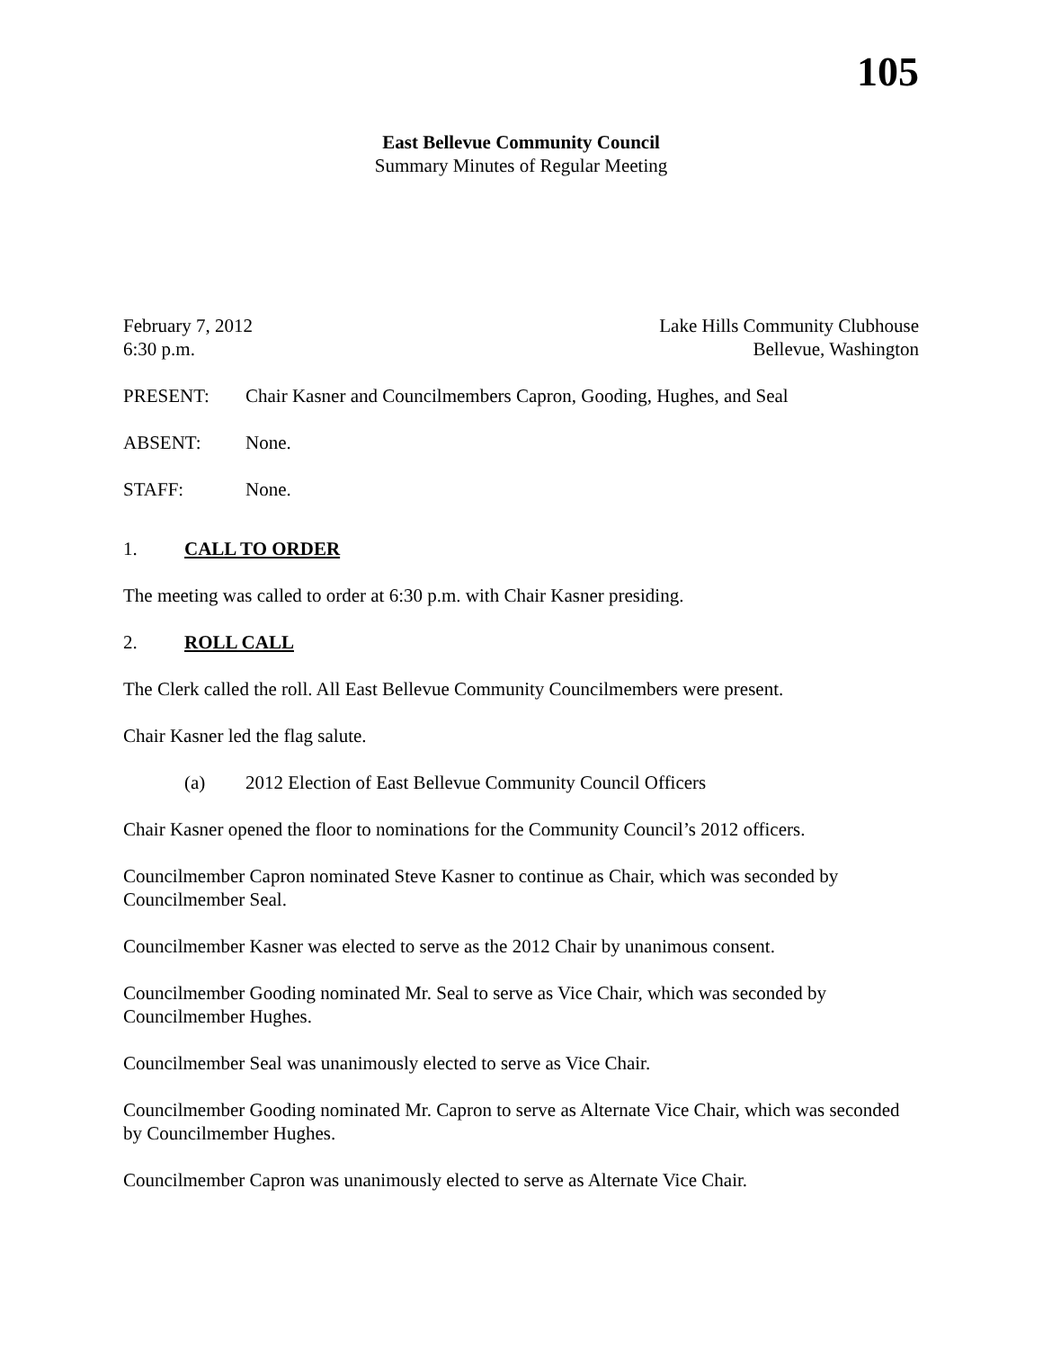105
East Bellevue Community Council
Summary Minutes of Regular Meeting
February 7, 2012
6:30 p.m.
Lake Hills Community Clubhouse
Bellevue, Washington
PRESENT: Chair Kasner and Councilmembers Capron, Gooding, Hughes, and Seal
ABSENT: None.
STAFF: None.
1. CALL TO ORDER
The meeting was called to order at 6:30 p.m. with Chair Kasner presiding.
2. ROLL CALL
The Clerk called the roll. All East Bellevue Community Councilmembers were present.
Chair Kasner led the flag salute.
(a) 2012 Election of East Bellevue Community Council Officers
Chair Kasner opened the floor to nominations for the Community Council’s 2012 officers.
Councilmember Capron nominated Steve Kasner to continue as Chair, which was seconded by Councilmember Seal.
Councilmember Kasner was elected to serve as the 2012 Chair by unanimous consent.
Councilmember Gooding nominated Mr. Seal to serve as Vice Chair, which was seconded by Councilmember Hughes.
Councilmember Seal was unanimously elected to serve as Vice Chair.
Councilmember Gooding nominated Mr. Capron to serve as Alternate Vice Chair, which was seconded by Councilmember Hughes.
Councilmember Capron was unanimously elected to serve as Alternate Vice Chair.